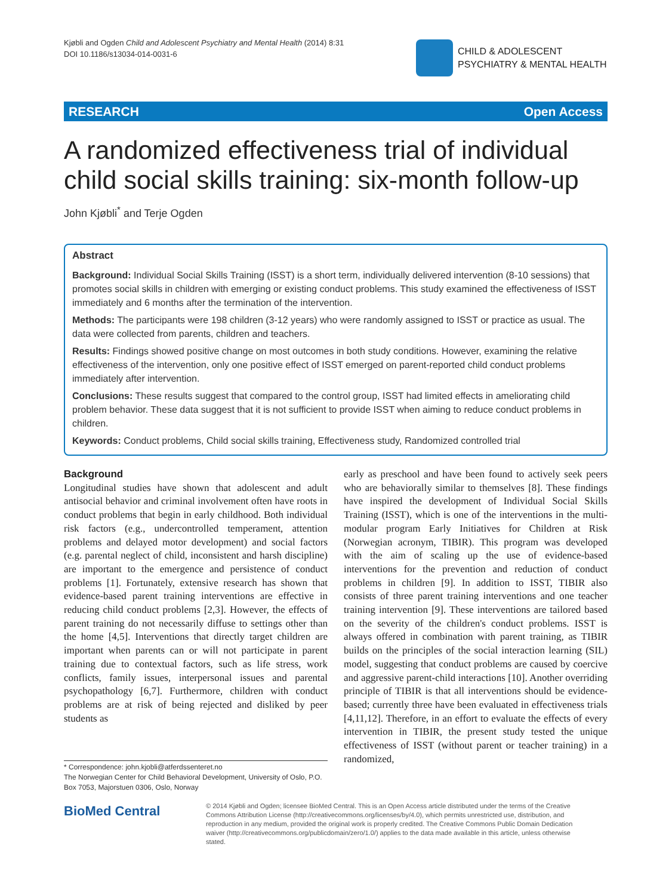Kjøbli and Ogden Child and Adolescent Psychiatry and Mental Health (2014) 8:31
DOI 10.1186/s13034-014-0031-6
CHILD & ADOLESCENT
PSYCHIATRY & MENTAL HEALTH
RESEARCH Open Access
A randomized effectiveness trial of individual
child social skills training: six-month follow-up
John Kjøbli<sup>*</sup> and Terje Ogden
Abstract
Background: Individual Social Skills Training (ISST) is a short term, individually delivered intervention (8-10 sessions) that promotes social skills in children with emerging or existing conduct problems. This study examined the effectiveness of ISST immediately and 6 months after the termination of the intervention.
Methods: The participants were 198 children (3-12 years) who were randomly assigned to ISST or practice as usual. The data were collected from parents, children and teachers.
Results: Findings showed positive change on most outcomes in both study conditions. However, examining the relative effectiveness of the intervention, only one positive effect of ISST emerged on parent-reported child conduct problems immediately after intervention.
Conclusions: These results suggest that compared to the control group, ISST had limited effects in ameliorating child problem behavior. These data suggest that it is not sufficient to provide ISST when aiming to reduce conduct problems in children.
Keywords: Conduct problems, Child social skills training, Effectiveness study, Randomized controlled trial
Background
Longitudinal studies have shown that adolescent and adult antisocial behavior and criminal involvement often have roots in conduct problems that begin in early childhood. Both individual risk factors (e.g., undercontrolled temperament, attention problems and delayed motor development) and social factors (e.g. parental neglect of child, inconsistent and harsh discipline) are important to the emergence and persistence of conduct problems [1]. Fortunately, extensive research has shown that evidence-based parent training interventions are effective in reducing child conduct problems [2,3]. However, the effects of parent training do not necessarily diffuse to settings other than the home [4,5]. Interventions that directly target children are important when parents can or will not participate in parent training due to contextual factors, such as life stress, work conflicts, family issues, interpersonal issues and parental psychopathology [6,7]. Furthermore, children with conduct problems are at risk of being rejected and disliked by peer students as
early as preschool and have been found to actively seek peers who are behaviorally similar to themselves [8]. These findings have inspired the development of Individual Social Skills Training (ISST), which is one of the interventions in the multi-modular program Early Initiatives for Children at Risk (Norwegian acronym, TIBIR). This program was developed with the aim of scaling up the use of evidence-based interventions for the prevention and reduction of conduct problems in children [9]. In addition to ISST, TIBIR also consists of three parent training interventions and one teacher training intervention [9]. These interventions are tailored based on the severity of the children's conduct problems. ISST is always offered in combination with parent training, as TIBIR builds on the principles of the social interaction learning (SIL) model, suggesting that conduct problems are caused by coercive and aggressive parent-child interactions [10]. Another overriding principle of TIBIR is that all interventions should be evidence-based; currently three have been evaluated in effectiveness trials [4,11,12]. Therefore, in an effort to evaluate the effects of every intervention in TIBIR, the present study tested the unique effectiveness of ISST (without parent or teacher training) in a randomized,
* Correspondence: john.kjobli@atferdssenteret.no
The Norwegian Center for Child Behavioral Development, University of Oslo, P.O. Box 7053, Majorstuen 0306, Oslo, Norway
BioMed Central
© 2014 Kjøbli and Ogden; licensee BioMed Central. This is an Open Access article distributed under the terms of the Creative Commons Attribution License (http://creativecommons.org/licenses/by/4.0), which permits unrestricted use, distribution, and reproduction in any medium, provided the original work is properly credited. The Creative Commons Public Domain Dedication waiver (http://creativecommons.org/publicdomain/zero/1.0/) applies to the data made available in this article, unless otherwise stated.